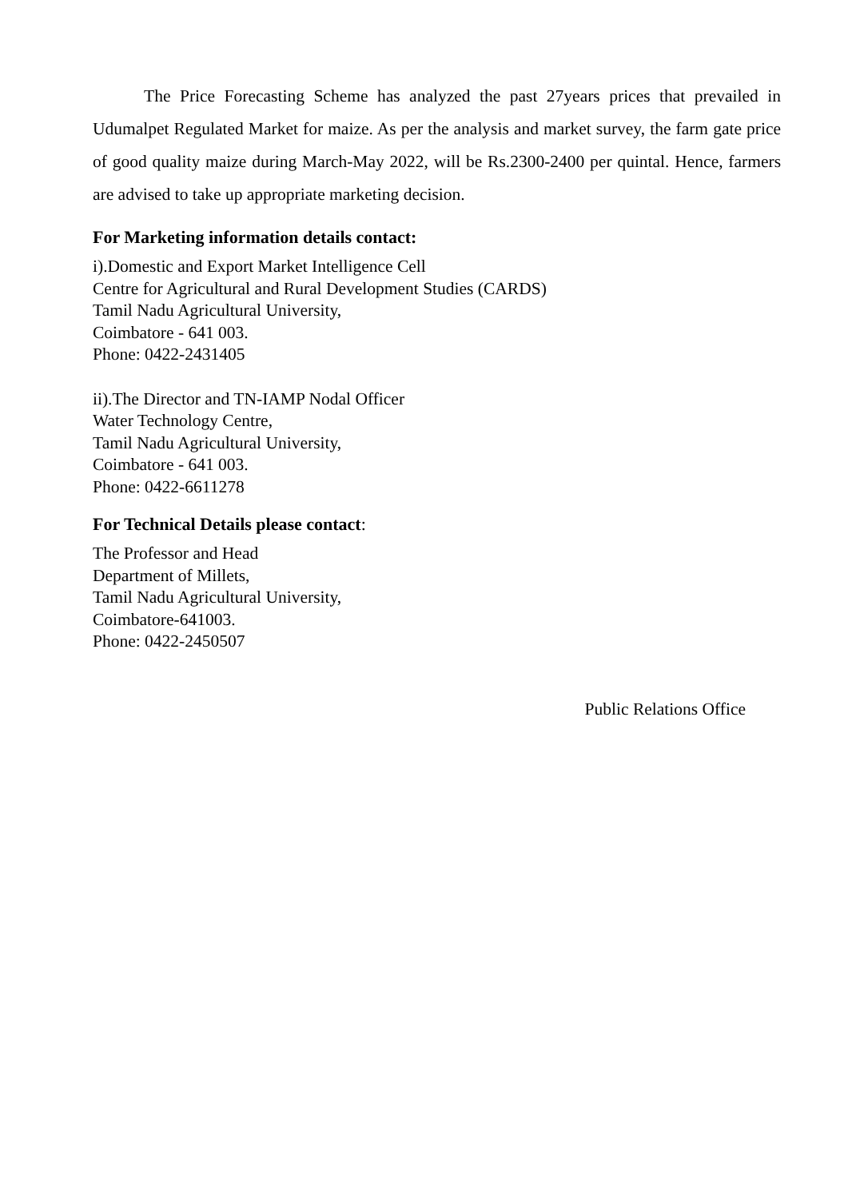The Price Forecasting Scheme has analyzed the past 27years prices that prevailed in Udumalpet Regulated Market for maize. As per the analysis and market survey, the farm gate price of good quality maize during March-May 2022, will be Rs.2300-2400 per quintal. Hence, farmers are advised to take up appropriate marketing decision.
For Marketing information details contact:
i).Domestic and Export Market Intelligence Cell
Centre for Agricultural and Rural Development Studies (CARDS)
Tamil Nadu Agricultural University,
Coimbatore - 641 003.
Phone: 0422-2431405
ii).The Director and TN-IAMP Nodal Officer
Water Technology Centre,
Tamil Nadu Agricultural University,
Coimbatore - 641 003.
Phone: 0422-6611278
For Technical Details please contact:
The Professor and Head
Department of Millets,
Tamil Nadu Agricultural University,
Coimbatore-641003.
Phone: 0422-2450507
Public Relations Office